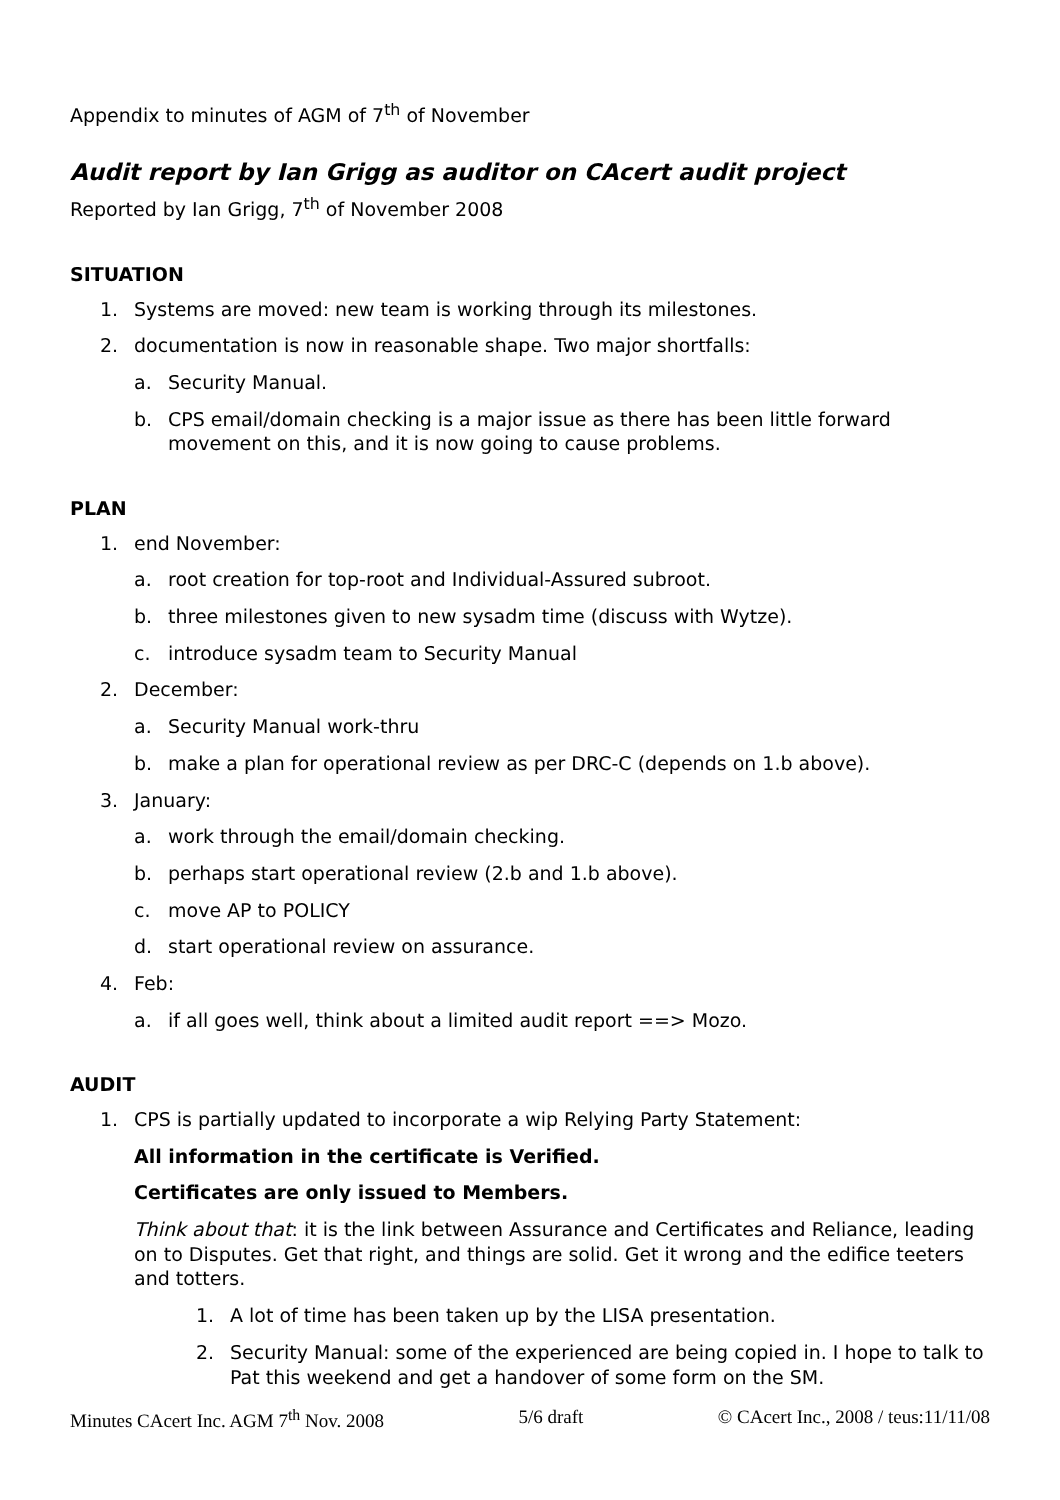Appendix to minutes of AGM of 7<sup>th</sup> of November
Audit report by Ian Grigg as auditor on CAcert audit project
Reported by Ian Grigg, 7<sup>th</sup> of November 2008
SITUATION
1. Systems are moved: new team is working through its milestones.
2. documentation is now in reasonable shape. Two major shortfalls:
a. Security Manual.
b. CPS email/domain checking is a major issue as there has been little forward movement on this, and it is now going to cause problems.
PLAN
1. end November:
a. root creation for top-root and Individual-Assured subroot.
b. three milestones given to new sysadm time (discuss with Wytze).
c. introduce sysadm team to Security Manual
2. December:
a. Security Manual work-thru
b. make a plan for operational review as per DRC-C (depends on 1.b above).
3. January:
a. work through the email/domain checking.
b. perhaps start operational review (2.b and 1.b above).
c. move AP to POLICY
d. start operational review on assurance.
4. Feb:
a. if all goes well, think about a limited audit report ==> Mozo.
AUDIT
1. CPS is partially updated to incorporate a wip Relying Party Statement:
All information in the certificate is Verified.
Certificates are only issued to Members.
Think about that: it is the link between Assurance and Certificates and Reliance, leading on to Disputes. Get that right, and things are solid. Get it wrong and the edifice teeters and totters.
1. A lot of time has been taken up by the LISA presentation.
2. Security Manual: some of the experienced are being copied in. I hope to talk to Pat this weekend and get a handover of some form on the SM.
Minutes CAcert Inc. AGM 7<sup>th</sup> Nov. 2008 5/6 draft © CAcert Inc., 2008 / teus:11/11/08